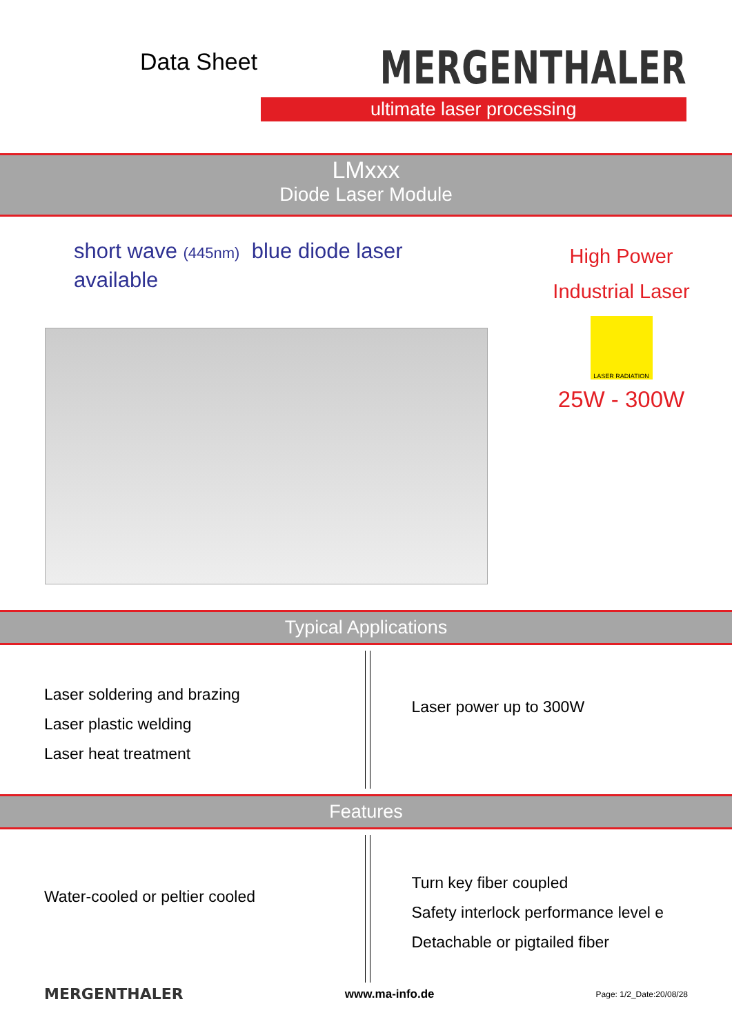Data Sheet
MERGENTHALER
ultimate laser processing
LMxxx
Diode Laser Module
short wave (445nm) blue diode laser
available
High Power
Industrial Laser
LASER RADIATION
25W - 300W
Typical Applications
Laser soldering and brazing
Laser plastic welding
Laser heat treatment
Laser power up to 300W
Features
Water-cooled or peltier cooled
Turn key fiber coupled
Safety interlock performance level e
Detachable or pigtailed fiber
MERGENTHALER www.ma-info.de Page: 1/2_Date:20/08/28